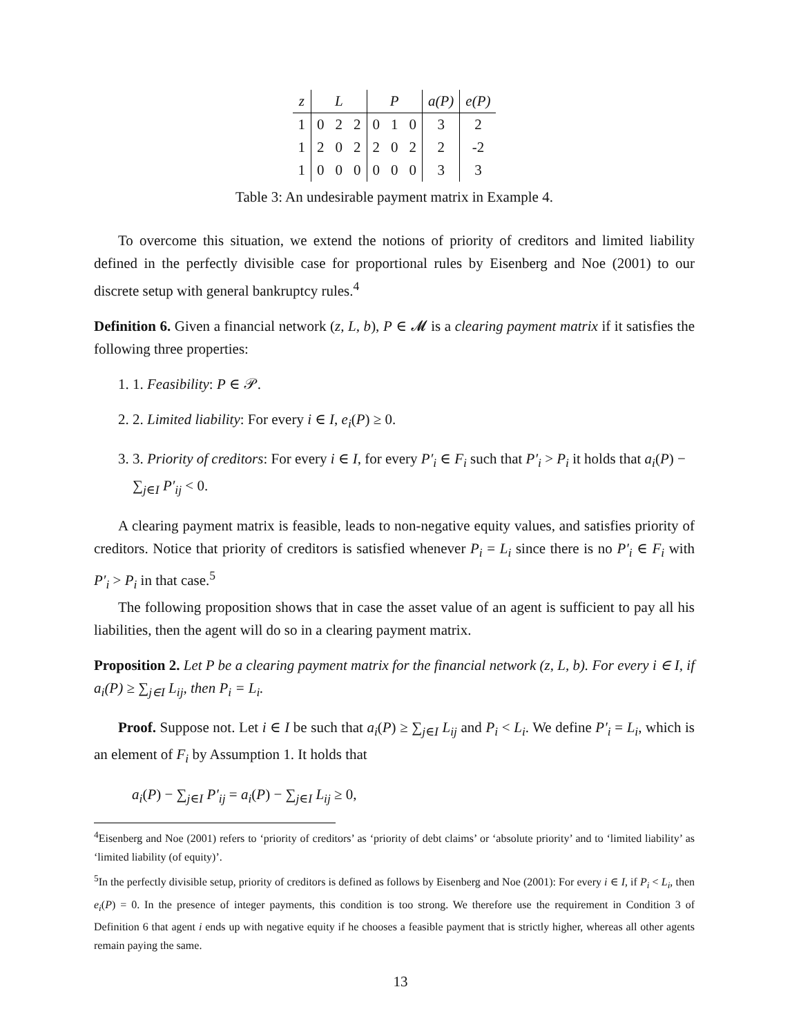| z | L | | | P | | | a(P) | e(P) |
| --- | --- | --- | --- | --- | --- | --- | --- | --- |
| 1 | 0 | 2 | 2 | 0 | 1 | 0 | 3 | 2 |
| 1 | 2 | 0 | 2 | 2 | 0 | 2 | 2 | -2 |
| 1 | 0 | 0 | 0 | 0 | 0 | 0 | 3 | 3 |
Table 3: An undesirable payment matrix in Example 4.
To overcome this situation, we extend the notions of priority of creditors and limited liability defined in the perfectly divisible case for proportional rules by Eisenberg and Noe (2001) to our discrete setup with general bankruptcy rules.<sup>4</sup>
Definition 6. Given a financial network (z, L, b), P ∈ 𝓜 is a clearing payment matrix if it satisfies the following three properties:
1. 1. Feasibility: P ∈ 𝒫.
2. 2. Limited liability: For every i ∈ I, e<sub>i</sub>(P) ≥ 0.
3. 3. Priority of creditors: For every i ∈ I, for every P′<sub>i</sub> ∈ F<sub>i</sub> such that P′<sub>i</sub> > P<sub>i</sub> it holds that a<sub>i</sub>(P) − ∑<sub>j∈I</sub> P′<sub>ij</sub> < 0.
A clearing payment matrix is feasible, leads to non-negative equity values, and satisfies priority of creditors. Notice that priority of creditors is satisfied whenever P<sub>i</sub> = L<sub>i</sub> since there is no P′<sub>i</sub> ∈ F<sub>i</sub> with P′<sub>i</sub> > P<sub>i</sub> in that case.<sup>5</sup>
The following proposition shows that in case the asset value of an agent is sufficient to pay all his liabilities, then the agent will do so in a clearing payment matrix.
Proposition 2. Let P be a clearing payment matrix for the financial network (z, L, b). For every i ∈ I, if a<sub>i</sub>(P) ≥ ∑<sub>j∈I</sub> L<sub>ij</sub>, then P<sub>i</sub> = L<sub>i</sub>.
Proof. Suppose not. Let i ∈ I be such that a<sub>i</sub>(P) ≥ ∑<sub>j∈I</sub> L<sub>ij</sub> and P<sub>i</sub> < L<sub>i</sub>. We define P′<sub>i</sub> = L<sub>i</sub>, which is an element of F<sub>i</sub> by Assumption 1. It holds that
a<sub>i</sub>(P) − ∑<sub>j∈I</sub> P′<sub>ij</sub> = a<sub>i</sub>(P) − ∑<sub>j∈I</sub> L<sub>ij</sub> ≥ 0,
<sup>4</sup> Eisenberg and Noe (2001) refers to ‘priority of creditors’ as ‘priority of debt claims’ or ‘absolute priority’ and to ‘limited liability’ as ‘limited liability (of equity)’.
<sup>5</sup> In the perfectly divisible setup, priority of creditors is defined as follows by Eisenberg and Noe (2001): For every i ∈ I, if P<sub>i</sub> < L<sub>i</sub>, then e<sub>i</sub>(P) = 0. In the presence of integer payments, this condition is too strong. We therefore use the requirement in Condition 3 of Definition 6 that agent i ends up with negative equity if he chooses a feasible payment that is strictly higher, whereas all other agents remain paying the same.
13